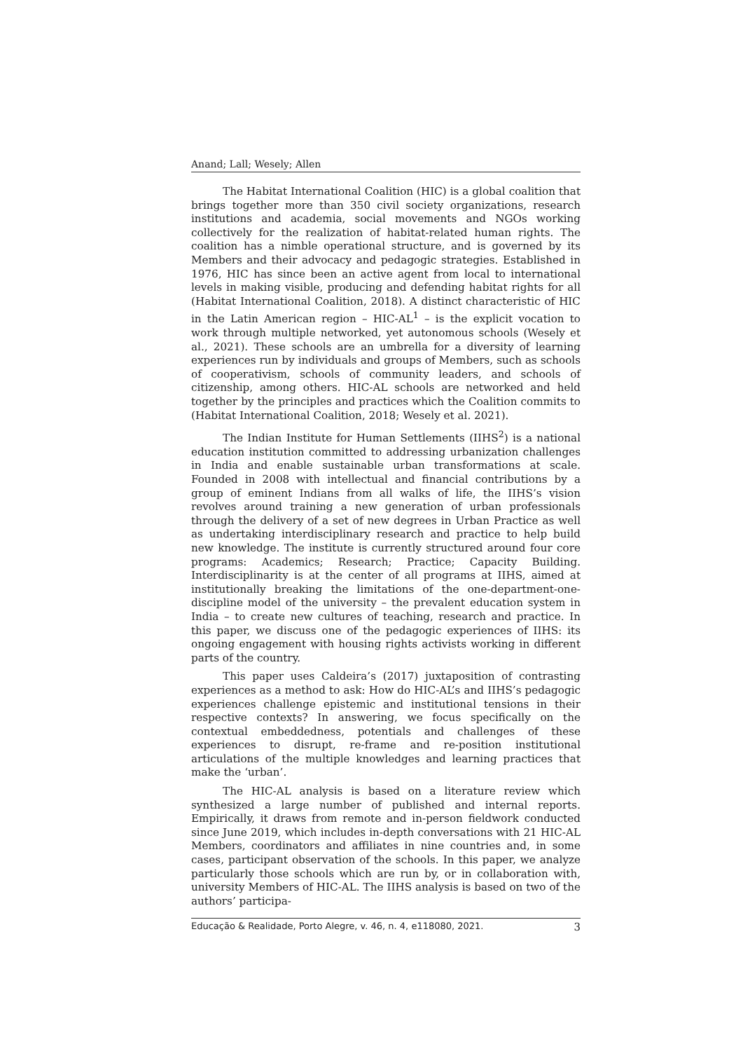Anand; Lall; Wesely; Allen
The Habitat International Coalition (HIC) is a global coalition that brings together more than 350 civil society organizations, research institutions and academia, social movements and NGOs working collectively for the realization of habitat-related human rights. The coalition has a nimble operational structure, and is governed by its Members and their advocacy and pedagogic strategies. Established in 1976, HIC has since been an active agent from local to international levels in making visible, producing and defending habitat rights for all (Habitat International Coalition, 2018). A distinct characteristic of HIC in the Latin American region – HIC-AL<sup>1</sup> – is the explicit vocation to work through multiple networked, yet autonomous schools (Wesely et al., 2021). These schools are an umbrella for a diversity of learning experiences run by individuals and groups of Members, such as schools of cooperativism, schools of community leaders, and schools of citizenship, among others. HIC-AL schools are networked and held together by the principles and practices which the Coalition commits to (Habitat International Coalition, 2018; Wesely et al. 2021).
The Indian Institute for Human Settlements (IIHS<sup>2</sup>) is a national education institution committed to addressing urbanization challenges in India and enable sustainable urban transformations at scale. Founded in 2008 with intellectual and financial contributions by a group of eminent Indians from all walks of life, the IIHS’s vision revolves around training a new generation of urban professionals through the delivery of a set of new degrees in Urban Practice as well as undertaking interdisciplinary research and practice to help build new knowledge. The institute is currently structured around four core programs: Academics; Research; Practice; Capacity Building. Interdisciplinarity is at the center of all programs at IIHS, aimed at institutionally breaking the limitations of the one-department-one-discipline model of the university – the prevalent education system in India – to create new cultures of teaching, research and practice. In this paper, we discuss one of the pedagogic experiences of IIHS: its ongoing engagement with housing rights activists working in different parts of the country.
This paper uses Caldeira’s (2017) juxtaposition of contrasting experiences as a method to ask: How do HIC-AL’s and IIHS’s pedagogic experiences challenge epistemic and institutional tensions in their respective contexts? In answering, we focus specifically on the contextual embeddedness, potentials and challenges of these experiences to disrupt, re-frame and re-position institutional articulations of the multiple knowledges and learning practices that make the ‘urban’.
The HIC-AL analysis is based on a literature review which synthesized a large number of published and internal reports. Empirically, it draws from remote and in-person fieldwork conducted since June 2019, which includes in-depth conversations with 21 HIC-AL Members, coordinators and affiliates in nine countries and, in some cases, participant observation of the schools. In this paper, we analyze particularly those schools which are run by, or in collaboration with, university Members of HIC-AL. The IIHS analysis is based on two of the authors’ participa-
Educação & Realidade, Porto Alegre, v. 46, n. 4, e118080, 2021. 3